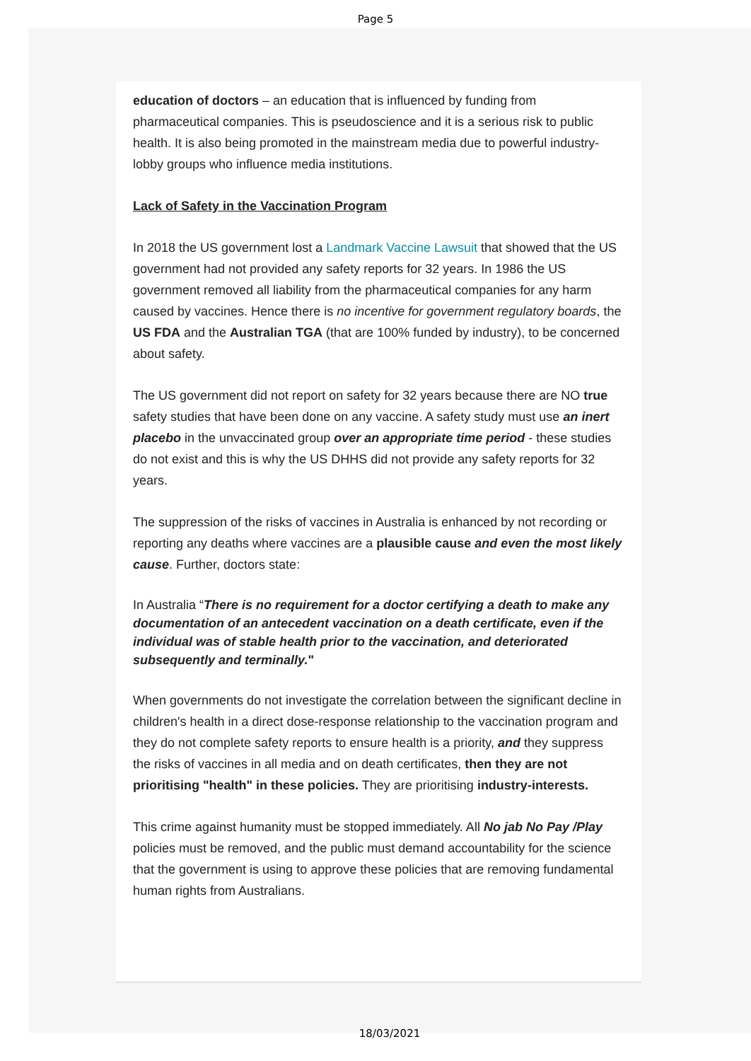Page 5
education of doctors – an education that is influenced by funding from pharmaceutical companies. This is pseudoscience and it is a serious risk to public health. It is also being promoted in the mainstream media due to powerful industry-lobby groups who influence media institutions.
Lack of Safety in the Vaccination Program
In 2018 the US government lost a Landmark Vaccine Lawsuit that showed that the US government had not provided any safety reports for 32 years. In 1986 the US government removed all liability from the pharmaceutical companies for any harm caused by vaccines. Hence there is no incentive for government regulatory boards, the US FDA and the Australian TGA (that are 100% funded by industry), to be concerned about safety.
The US government did not report on safety for 32 years because there are NO true safety studies that have been done on any vaccine. A safety study must use an inert placebo in the unvaccinated group over an appropriate time period - these studies do not exist and this is why the US DHHS did not provide any safety reports for 32 years.
The suppression of the risks of vaccines in Australia is enhanced by not recording or reporting any deaths where vaccines are a plausible cause and even the most likely cause. Further, doctors state:
In Australia “There is no requirement for a doctor certifying a death to make any documentation of an antecedent vaccination on a death certificate, even if the individual was of stable health prior to the vaccination, and deteriorated subsequently and terminally."
When governments do not investigate the correlation between the significant decline in children's health in a direct dose-response relationship to the vaccination program and they do not complete safety reports to ensure health is a priority, and they suppress the risks of vaccines in all media and on death certificates, then they are not prioritising "health" in these policies. They are prioritising industry-interests.
This crime against humanity must be stopped immediately. All No jab No Pay /Play policies must be removed, and the public must demand accountability for the science that the government is using to approve these policies that are removing fundamental human rights from Australians.
18/03/2021